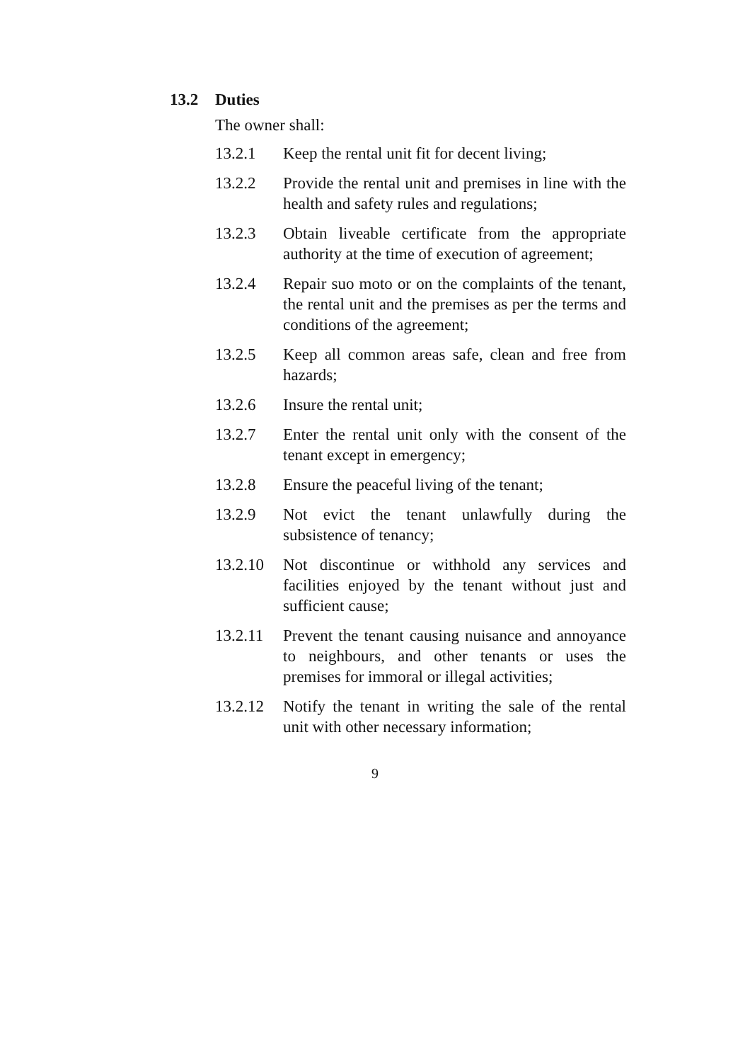13.2 Duties
The owner shall:
13.2.1 Keep the rental unit fit for decent living;
13.2.2 Provide the rental unit and premises in line with the health and safety rules and regulations;
13.2.3 Obtain liveable certificate from the appropriate authority at the time of execution of agreement;
13.2.4 Repair suo moto or on the complaints of the tenant, the rental unit and the premises as per the terms and conditions of the agreement;
13.2.5 Keep all common areas safe, clean and free from hazards;
13.2.6 Insure the rental unit;
13.2.7 Enter the rental unit only with the consent of the tenant except in emergency;
13.2.8 Ensure the peaceful living of the tenant;
13.2.9 Not evict the tenant unlawfully during the subsistence of tenancy;
13.2.10
Not discontinue or withhold any services and facilities enjoyed by the tenant without just and sufficient cause;
13.2.11
Prevent the tenant causing nuisance and annoyance to neighbours, and other tenants or uses the premises for immoral or illegal activities;
13.2.12
Notify the tenant in writing the sale of the rental unit with other necessary information;
9